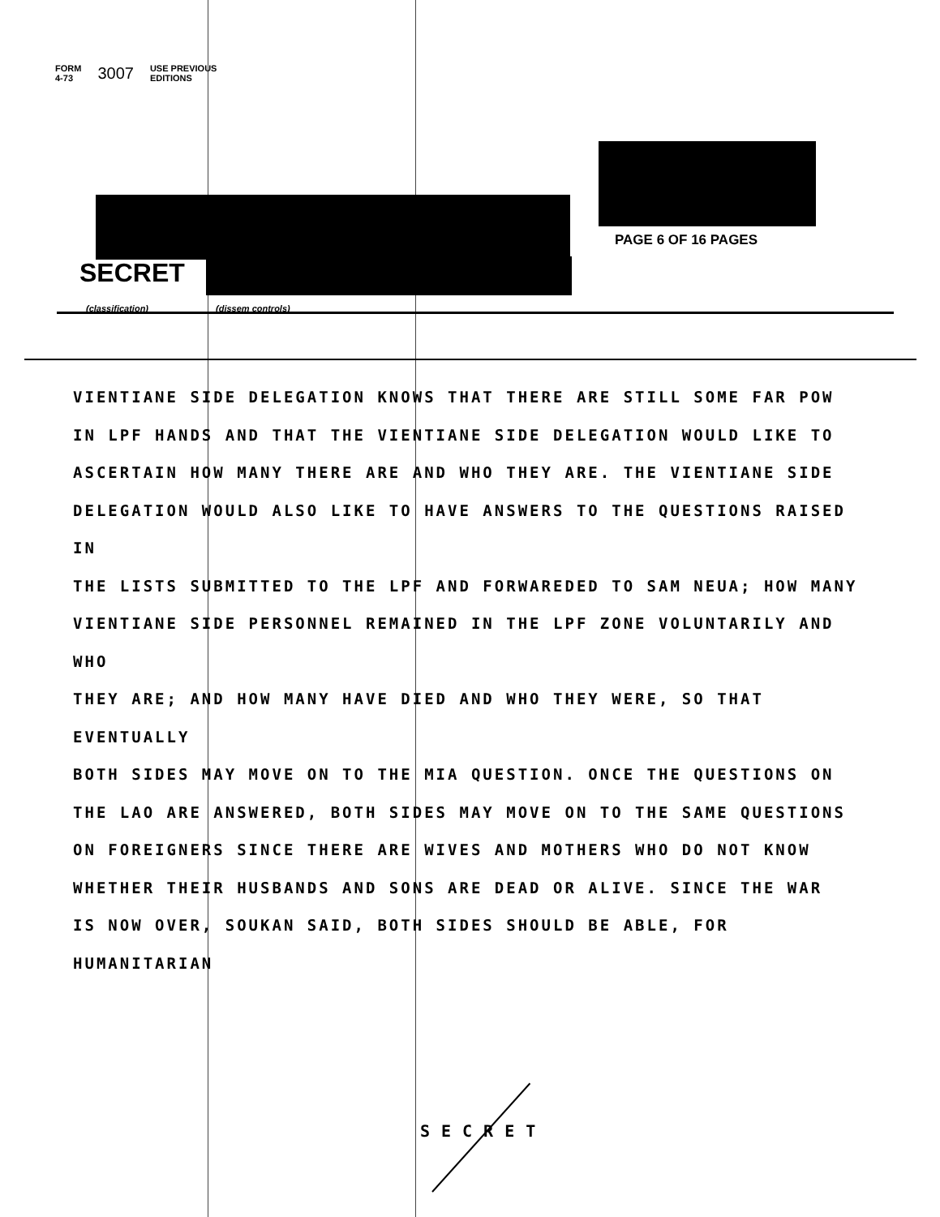FORM
4-73 3007 USE PREVIOUS
EDITIONS
PAGE 6 OF 16 PAGES
SECRET
(classification) (dissem controls)
VIENTIANE SIDE DELEGATION KNOWS THAT THERE ARE STILL SOME FAR POW
IN LPF HANDS AND THAT THE VIENTIANE SIDE DELEGATION WOULD LIKE TO
ASCERTAIN HOW MANY THERE ARE AND WHO THEY ARE. THE VIENTIANE SIDE
DELEGATION WOULD ALSO LIKE TO HAVE ANSWERS TO THE QUESTIONS RAISED IN
THE LISTS SUBMITTED TO THE LPF AND FORWAREDED TO SAM NEUA; HOW MANY
VIENTIANE SIDE PERSONNEL REMAINED IN THE LPF ZONE VOLUNTARILY AND WHO
THEY ARE; AND HOW MANY HAVE DIED AND WHO THEY WERE, SO THAT EVENTUALLY
BOTH SIDES MAY MOVE ON TO THE MIA QUESTION. ONCE THE QUESTIONS ON
THE LAO ARE ANSWERED, BOTH SIDES MAY MOVE ON TO THE SAME QUESTIONS
ON FOREIGNERS SINCE THERE ARE WIVES AND MOTHERS WHO DO NOT KNOW
WHETHER THEIR HUSBANDS AND SONS ARE DEAD OR ALIVE. SINCE THE WAR
IS NOW OVER, SOUKAN SAID, BOTH SIDES SHOULD BE ABLE, FOR HUMANITARIAN
SECRET